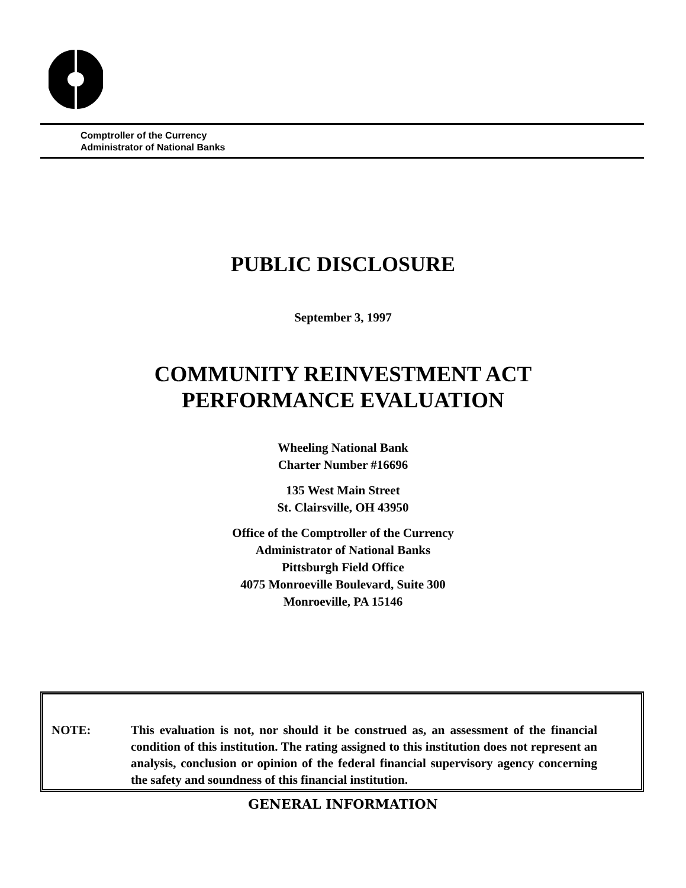Comptroller of the Currency
Administrator of National Banks
PUBLIC DISCLOSURE
September 3, 1997
COMMUNITY REINVESTMENT ACT
PERFORMANCE EVALUATION
Wheeling National Bank
Charter Number #16696
135 West Main Street
St. Clairsville, OH 43950
Office of the Comptroller of the Currency
Administrator of National Banks
Pittsburgh Field Office
4075 Monroeville Boulevard, Suite 300
Monroeville, PA 15146
NOTE: This evaluation is not, nor should it be construed as, an assessment of the financial condition of this institution. The rating assigned to this institution does not represent an analysis, conclusion or opinion of the federal financial supervisory agency concerning the safety and soundness of this financial institution.
GENERAL INFORMATION